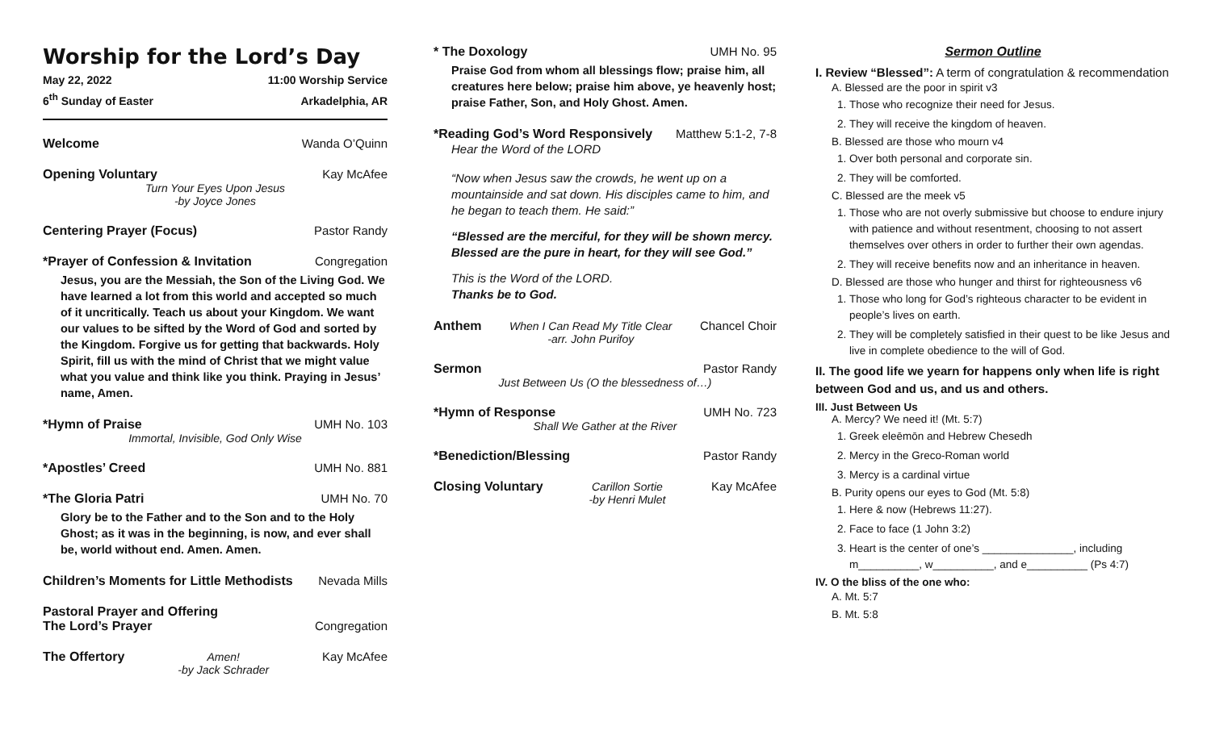Worship for the Lord’s Day
May 22, 2022 11:00 Worship Service
6<sup>th</sup> Sunday of Easter Arkadelphia, AR
Welcome Wanda O’Quinn
Opening Voluntary Kay McAfee
Turn Your Eyes Upon Jesus
-by Joyce Jones
Centering Prayer (Focus) Pastor Randy
*Prayer of Confession & Invitation Congregation
Jesus, you are the Messiah, the Son of the Living God. We have learned a lot from this world and accepted so much of it uncritically. Teach us about your Kingdom. We want our values to be sifted by the Word of God and sorted by the Kingdom. Forgive us for getting that backwards. Holy Spirit, fill us with the mind of Christ that we might value what you value and think like you think. Praying in Jesus’ name, Amen.
*Hymn of Praise UMH No. 103
Immortal, Invisible, God Only Wise
*Apostles’ Creed UMH No. 881
*The Gloria Patri UMH No. 70
Glory be to the Father and to the Son and to the Holy Ghost; as it was in the beginning, is now, and ever shall be, world without end. Amen. Amen.
Children’s Moments for Little Methodists Nevada Mills
Pastoral Prayer and Offering
The Lord’s Prayer Congregation
The Offertory Amen!
-by Jack Schrader Kay McAfee
* The Doxology UMH No. 95
Praise God from whom all blessings flow; praise him, all creatures here below; praise him above, ye heavenly host; praise Father, Son, and Holy Ghost. Amen.
*Reading God’s Word Responsively Matthew 5:1-2, 7-8
Hear the Word of the LORD
“Now when Jesus saw the crowds, he went up on a mountainside and sat down. His disciples came to him, and he began to teach them. He said:”
“Blessed are the merciful, for they will be shown mercy. Blessed are the pure in heart, for they will see God.”
This is the Word of the LORD.
Thanks be to God.
Anthem When I Can Read My Title Clear
-arr. John Purifoy Chancel Choir
Sermon Pastor Randy
Just Between Us (O the blessedness of…)
*Hymn of Response UMH No. 723
Shall We Gather at the River
*Benediction/Blessing Pastor Randy
Closing Voluntary Carillon Sortie
-by Henri Mulet Kay McAfee
Sermon Outline
I. Review “Blessed”: A term of congratulation & recommendation
A. Blessed are the poor in spirit v3
1. Those who recognize their need for Jesus.
2. They will receive the kingdom of heaven.
B. Blessed are those who mourn v4
1. Over both personal and corporate sin.
2. They will be comforted.
C. Blessed are the meek v5
1. Those who are not overly submissive but choose to endure injury with patience and without resentment, choosing to not assert themselves over others in order to further their own agendas.
2. They will receive benefits now and an inheritance in heaven.
D. Blessed are those who hunger and thirst for righteousness v6
1. Those who long for God’s righteous character to be evident in people’s lives on earth.
2. They will be completely satisfied in their quest to be like Jesus and live in complete obedience to the will of God.
II. The good life we yearn for happens only when life is right between God and us, and us and others.
III. Just Between Us
A. Mercy? We need it! (Mt. 5:7)
1. Greek eleēmōn and Hebrew Chesedh
2. Mercy in the Greco-Roman world
3. Mercy is a cardinal virtue
B. Purity opens our eyes to God (Mt. 5:8)
1. Here & now (Hebrews 11:27).
2. Face to face (1 John 3:2)
3. Heart is the center of one’s _______________, including m__________, w__________, and e__________ (Ps 4:7)
IV. O the bliss of the one who:
A. Mt. 5:7
B. Mt. 5:8